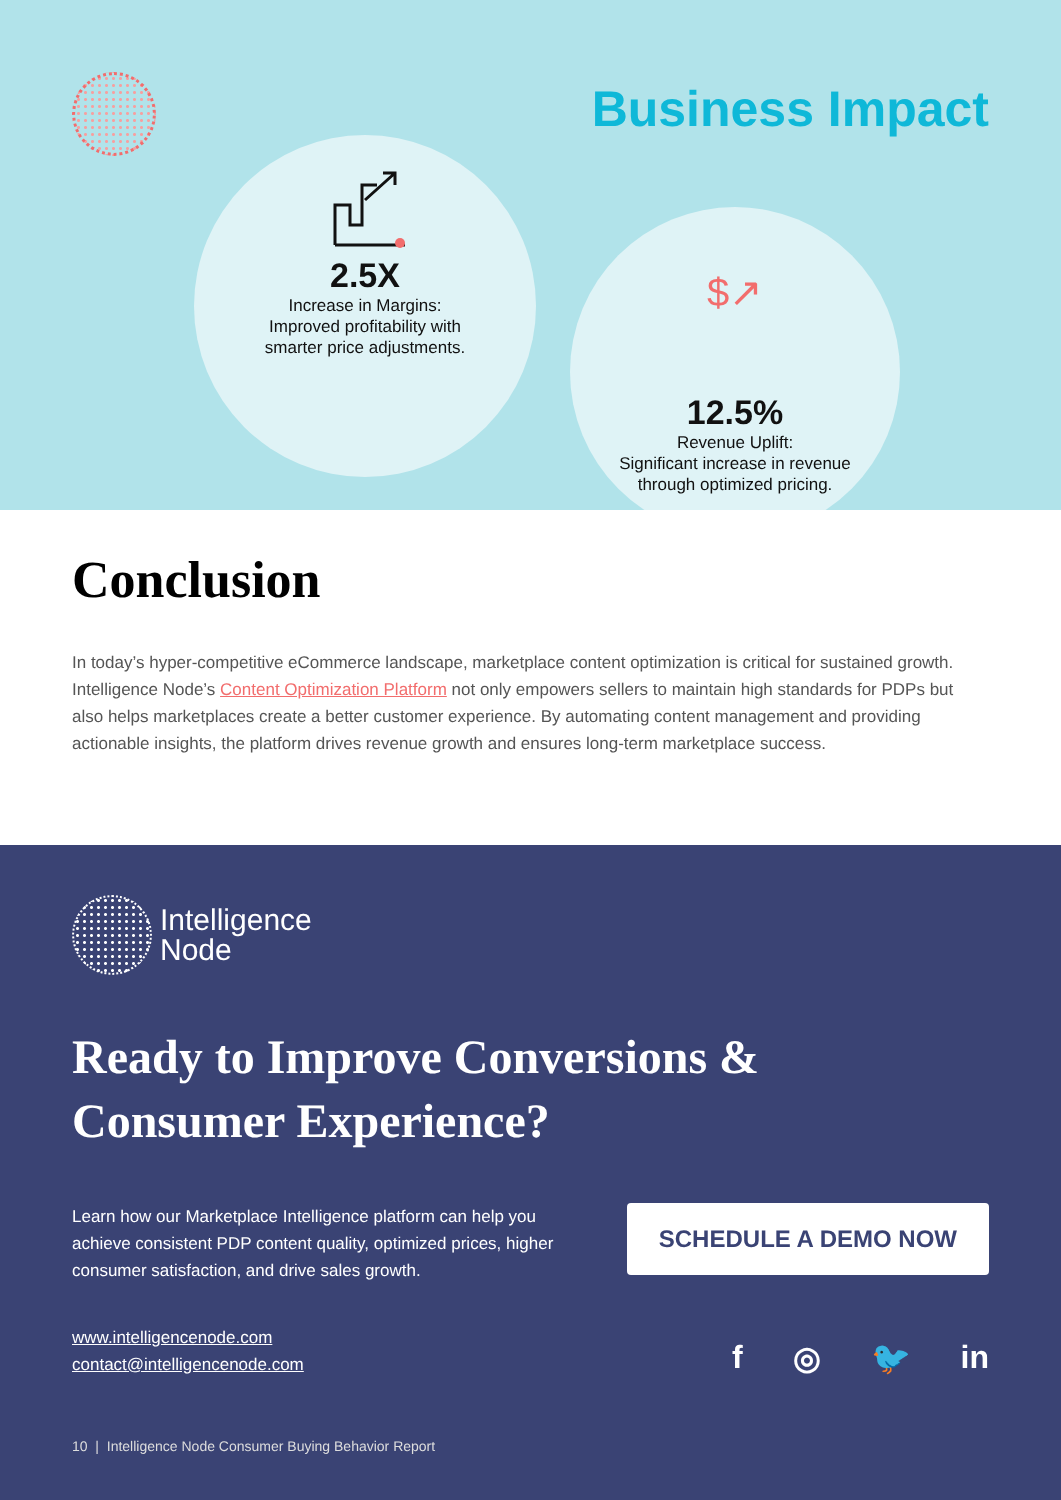Business Impact
2.5X
Increase in Margins:
Improved profitability with
smarter price adjustments.
$↗
12.5%
Revenue Uplift:
Significant increase in revenue
through optimized pricing.
Conclusion
In today’s hyper-competitive eCommerce landscape, marketplace content optimization is critical for sustained growth. Intelligence Node’s Content Optimization Platform not only empowers sellers to maintain high standards for PDPs but also helps marketplaces create a better customer experience. By automating content management and providing actionable insights, the platform drives revenue growth and ensures long-term marketplace success.
Intelligence
Node
Ready to Improve Conversions &
Consumer Experience?
Learn how our Marketplace Intelligence platform can help you achieve consistent PDP content quality, optimized prices, higher consumer satisfaction, and drive sales growth.
SCHEDULE A DEMO NOW
www.intelligencenode.com
contact@intelligencenode.com
f ◎ 🐦 in
10 | Intelligence Node Consumer Buying Behavior Report